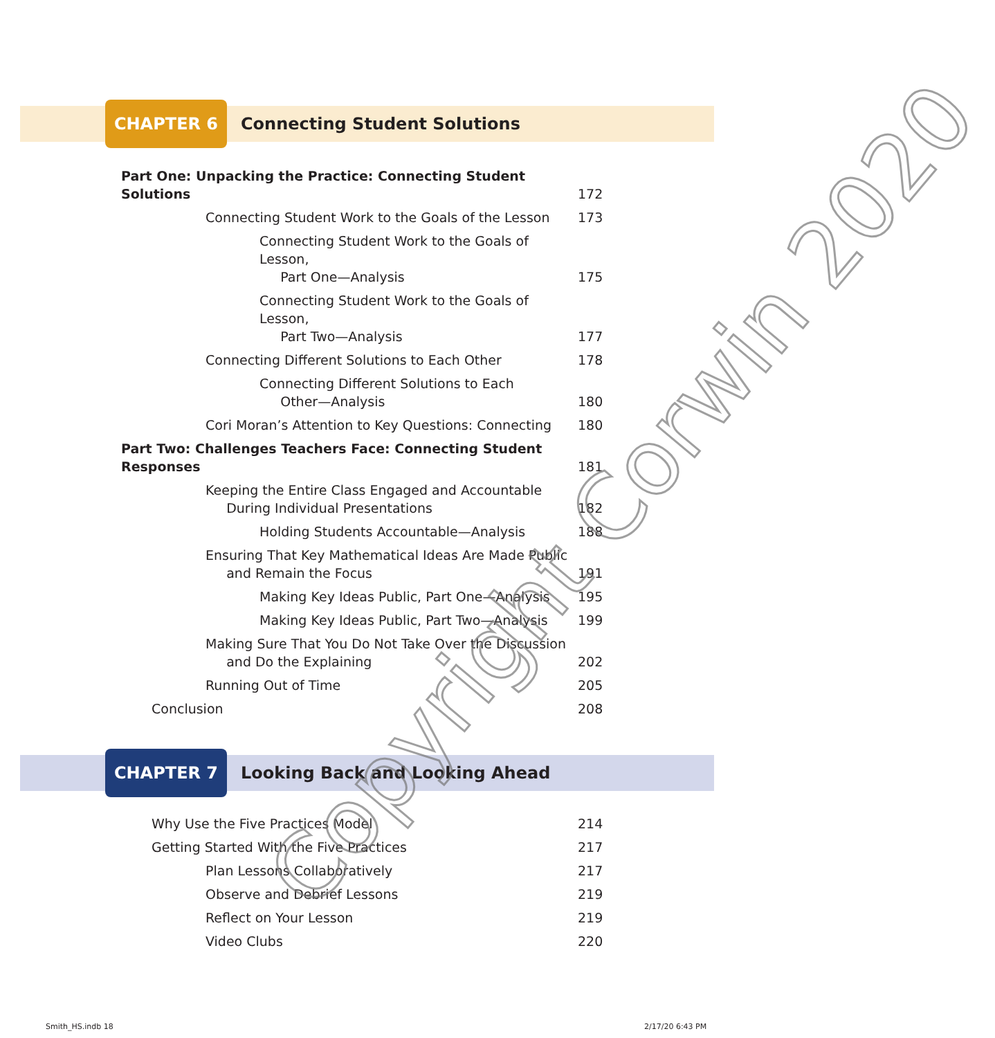CHAPTER 6
Connecting Student Solutions
Part One: Unpacking the Practice: Connecting Student Solutions
172
Connecting Student Work to the Goals of the Lesson
173
Connecting Student Work to the Goals of Lesson,
Part One—Analysis
175
Connecting Student Work to the Goals of Lesson,
Part Two—Analysis
177
Connecting Different Solutions to Each Other
178
Connecting Different Solutions to Each
Other—Analysis
180
Cori Moran’s Attention to Key Questions: Connecting
180
Part Two: Challenges Teachers Face: Connecting Student Responses
181
Keeping the Entire Class Engaged and Accountable
During Individual Presentations
182
Holding Students Accountable—Analysis
188
Ensuring That Key Mathematical Ideas Are Made Public
and Remain the Focus
191
Making Key Ideas Public, Part One—Analysis
195
Making Key Ideas Public, Part Two—Analysis
199
Making Sure That You Do Not Take Over the Discussion
and Do the Explaining
202
Running Out of Time 205
Conclusion 208
CHAPTER 7
Looking Back and Looking Ahead
Why Use the Five Practices Model
214
Getting Started With the Five Practices
217
Plan Lessons Collaboratively 217
Observe and Debrief Lessons 219
Reflect on Your Lesson 219
Video Clubs 220
Copyright Corwin 2020
Smith_HS.indb 18 2/17/20 6:43 PM